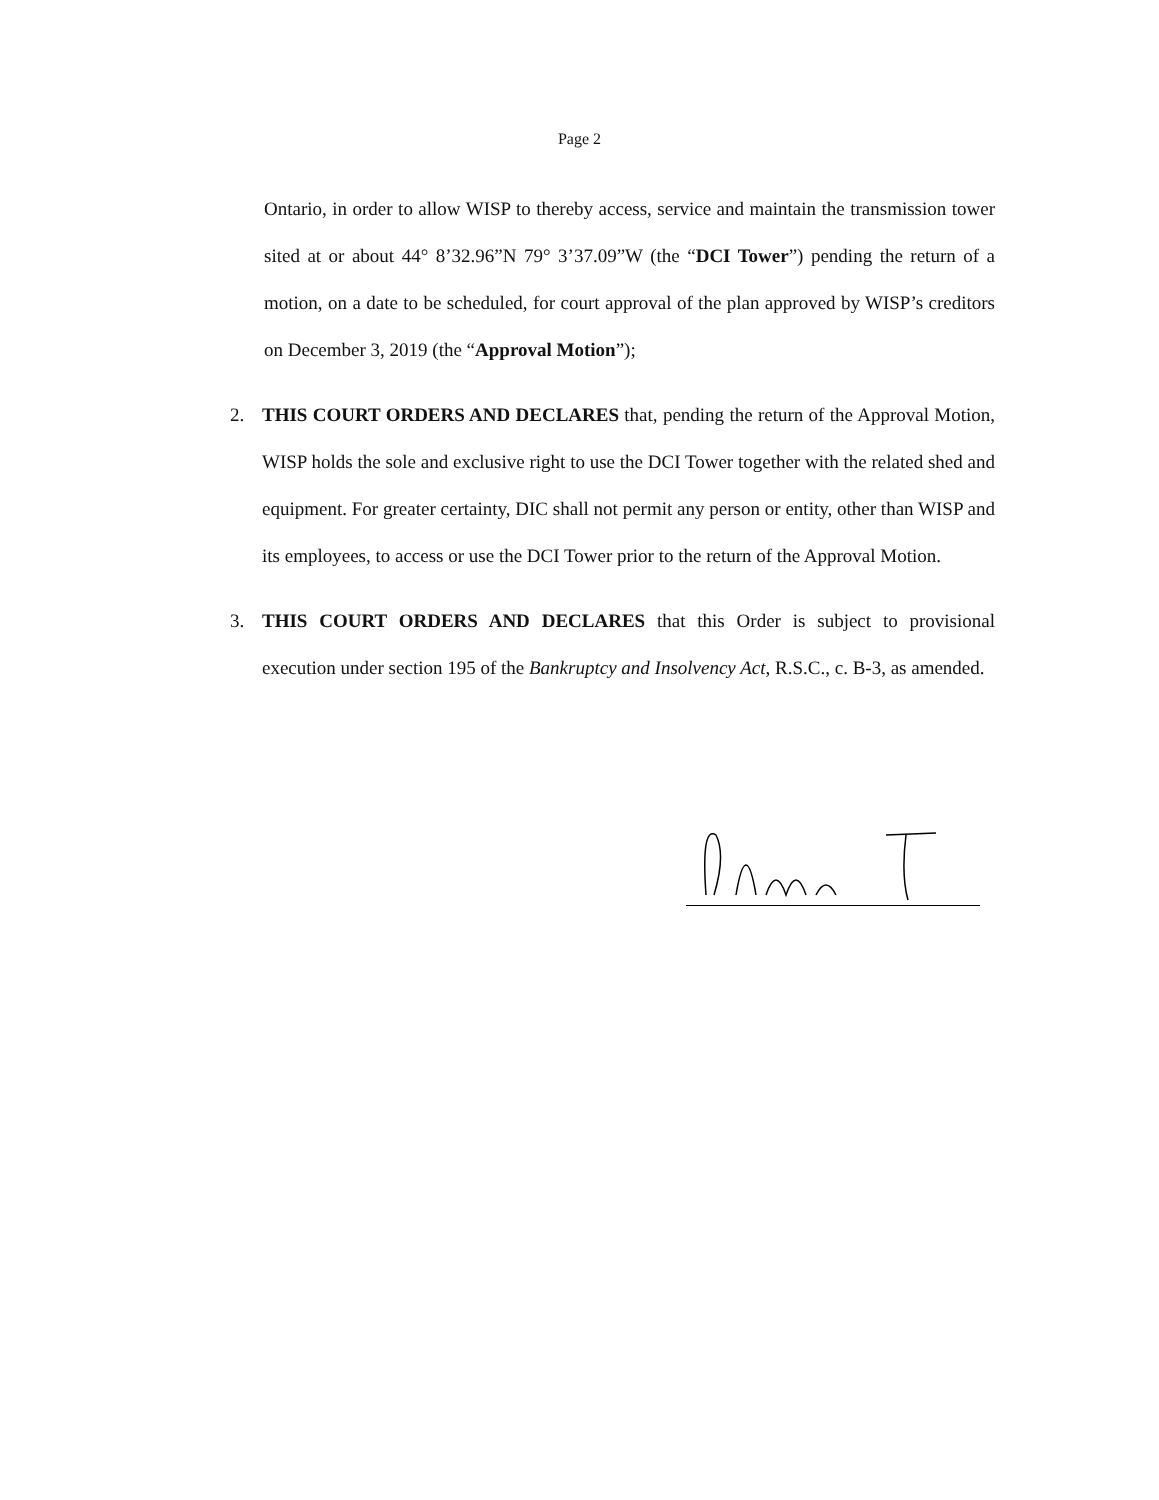Page 2
Ontario, in order to allow WISP to thereby access, service and maintain the transmission tower sited at or about 44° 8’32.96”N 79° 3’37.09”W (the “DCI Tower”) pending the return of a motion, on a date to be scheduled, for court approval of the plan approved by WISP’s creditors on December 3, 2019 (the “Approval Motion”);
2. THIS COURT ORDERS AND DECLARES that, pending the return of the Approval Motion, WISP holds the sole and exclusive right to use the DCI Tower together with the related shed and equipment. For greater certainty, DIC shall not permit any person or entity, other than WISP and its employees, to access or use the DCI Tower prior to the return of the Approval Motion.
3. THIS COURT ORDERS AND DECLARES that this Order is subject to provisional execution under section 195 of the Bankruptcy and Insolvency Act, R.S.C., c. B-3, as amended.